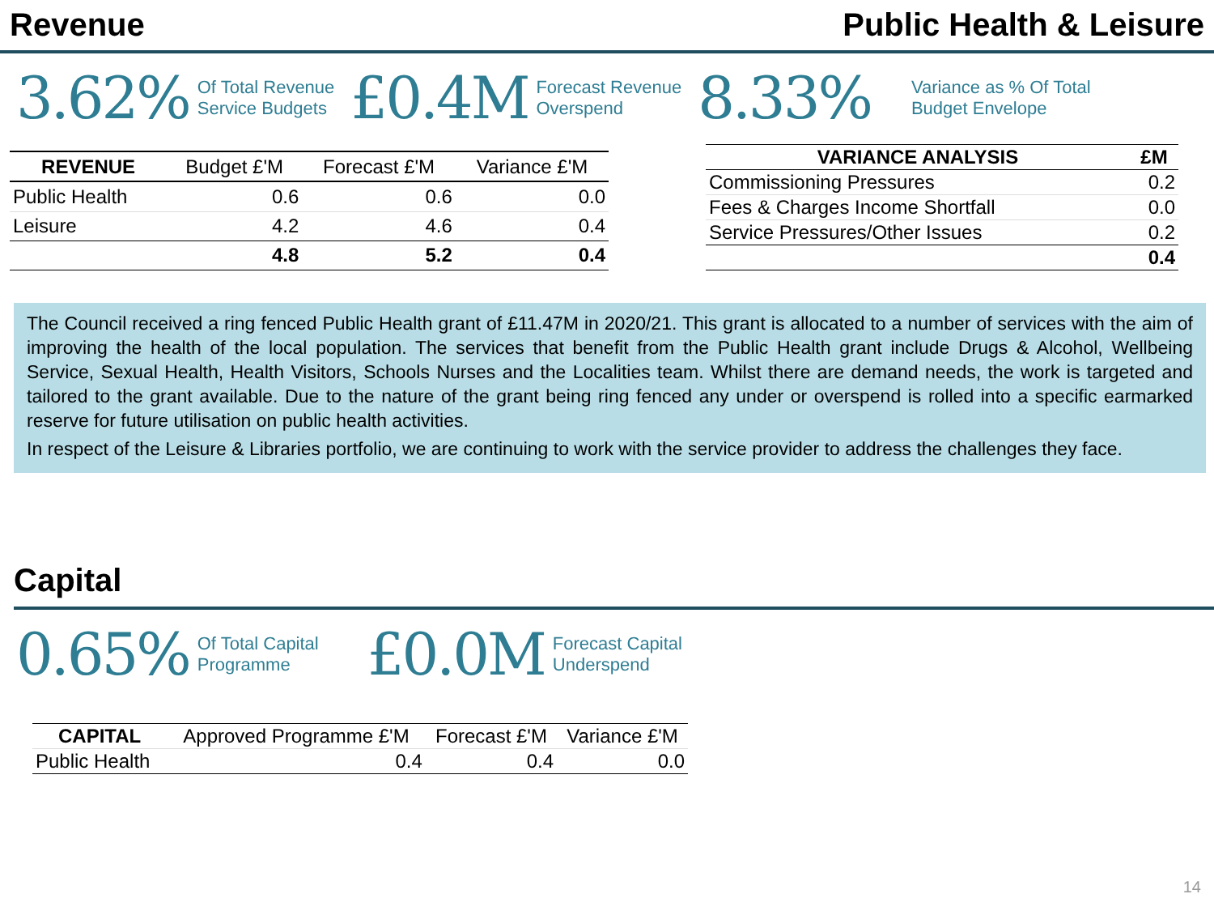Revenue Public Health & Leisure
3.62% Of Total Revenue
Service Budgets £0.4M Forecast Revenue
Overspend 8.33% Variance as % Of Total
Budget Envelope
| REVENUE | Budget £'M | Forecast £'M | Variance £'M |
| --- | --- | --- | --- |
| Public Health | 0.6 | 0.6 | 0.0 |
| Leisure | 4.2 | 4.6 | 0.4 |
| | 4.8 | 5.2 | 0.4 |
| VARIANCE ANALYSIS | £M |
| --- | --- |
| Commissioning Pressures | 0.2 |
| Fees & Charges Income Shortfall | 0.0 |
| Service Pressures/Other Issues | 0.2 |
| | 0.4 |
The Council received a ring fenced Public Health grant of £11.47M in 2020/21. This grant is allocated to a number of services with the aim of improving the health of the local population. The services that benefit from the Public Health grant include Drugs & Alcohol, Wellbeing Service, Sexual Health, Health Visitors, Schools Nurses and the Localities team. Whilst there are demand needs, the work is targeted and tailored to the grant available. Due to the nature of the grant being ring fenced any under or overspend is rolled into a specific earmarked reserve for future utilisation on public health activities.
In respect of the Leisure & Libraries portfolio, we are continuing to work with the service provider to address the challenges they face.
Capital
0.65% Of Total Capital
Programme £0.0M Forecast Capital
Underspend
| CAPITAL | Approved Programme £'M | Forecast £'M | Variance £'M |
| --- | --- | --- | --- |
| Public Health | 0.4 | 0.4 | 0.0 |
14